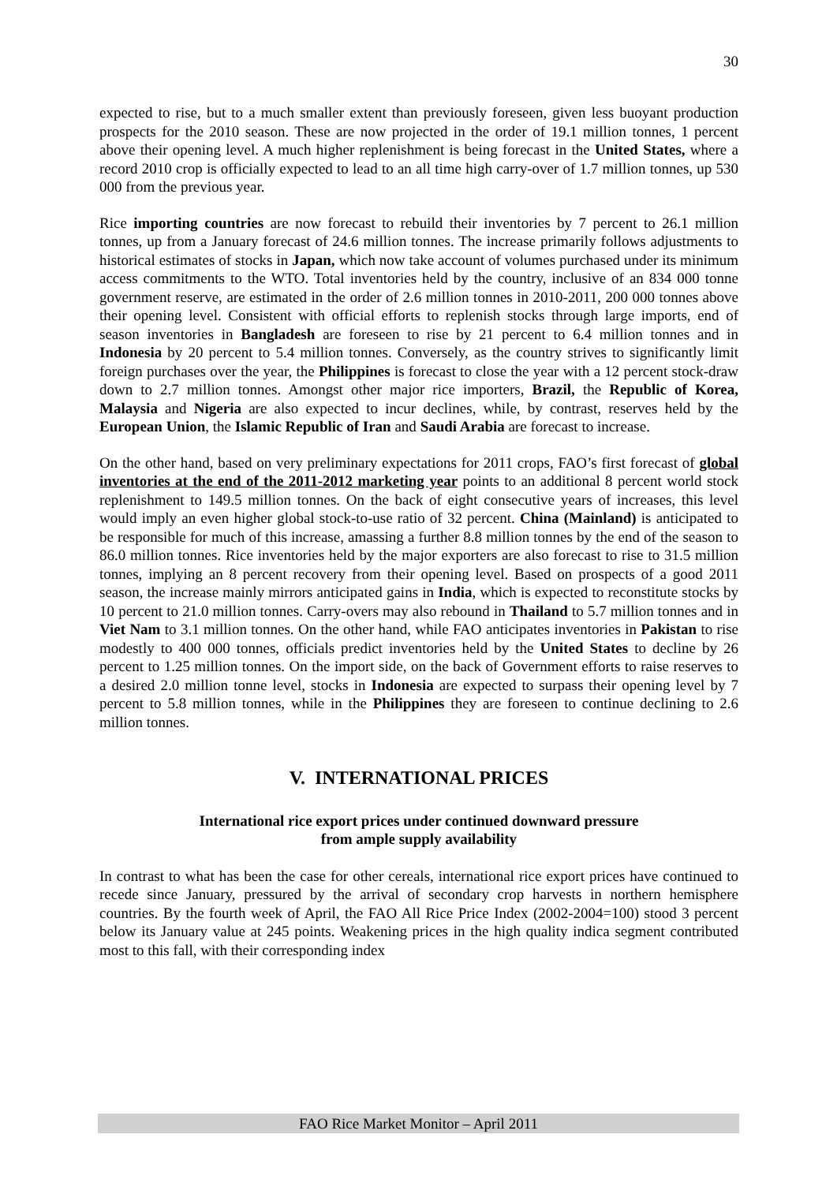30
expected to rise, but to a much smaller extent than previously foreseen, given less buoyant production prospects for the 2010 season. These are now projected in the order of 19.1 million tonnes, 1 percent above their opening level. A much higher replenishment is being forecast in the United States, where a record 2010 crop is officially expected to lead to an all time high carry-over of 1.7 million tonnes, up 530 000 from the previous year.
Rice importing countries are now forecast to rebuild their inventories by 7 percent to 26.1 million tonnes, up from a January forecast of 24.6 million tonnes. The increase primarily follows adjustments to historical estimates of stocks in Japan, which now take account of volumes purchased under its minimum access commitments to the WTO. Total inventories held by the country, inclusive of an 834 000 tonne government reserve, are estimated in the order of 2.6 million tonnes in 2010-2011, 200 000 tonnes above their opening level. Consistent with official efforts to replenish stocks through large imports, end of season inventories in Bangladesh are foreseen to rise by 21 percent to 6.4 million tonnes and in Indonesia by 20 percent to 5.4 million tonnes. Conversely, as the country strives to significantly limit foreign purchases over the year, the Philippines is forecast to close the year with a 12 percent stock-draw down to 2.7 million tonnes. Amongst other major rice importers, Brazil, the Republic of Korea, Malaysia and Nigeria are also expected to incur declines, while, by contrast, reserves held by the European Union, the Islamic Republic of Iran and Saudi Arabia are forecast to increase.
On the other hand, based on very preliminary expectations for 2011 crops, FAO’s first forecast of global inventories at the end of the 2011-2012 marketing year points to an additional 8 percent world stock replenishment to 149.5 million tonnes. On the back of eight consecutive years of increases, this level would imply an even higher global stock-to-use ratio of 32 percent. China (Mainland) is anticipated to be responsible for much of this increase, amassing a further 8.8 million tonnes by the end of the season to 86.0 million tonnes. Rice inventories held by the major exporters are also forecast to rise to 31.5 million tonnes, implying an 8 percent recovery from their opening level. Based on prospects of a good 2011 season, the increase mainly mirrors anticipated gains in India, which is expected to reconstitute stocks by 10 percent to 21.0 million tonnes. Carry-overs may also rebound in Thailand to 5.7 million tonnes and in Viet Nam to 3.1 million tonnes. On the other hand, while FAO anticipates inventories in Pakistan to rise modestly to 400 000 tonnes, officials predict inventories held by the United States to decline by 26 percent to 1.25 million tonnes. On the import side, on the back of Government efforts to raise reserves to a desired 2.0 million tonne level, stocks in Indonesia are expected to surpass their opening level by 7 percent to 5.8 million tonnes, while in the Philippines they are foreseen to continue declining to 2.6 million tonnes.
V. INTERNATIONAL PRICES
International rice export prices under continued downward pressure
from ample supply availability
In contrast to what has been the case for other cereals, international rice export prices have continued to recede since January, pressured by the arrival of secondary crop harvests in northern hemisphere countries. By the fourth week of April, the FAO All Rice Price Index (2002-2004=100) stood 3 percent below its January value at 245 points. Weakening prices in the high quality indica segment contributed most to this fall, with their corresponding index
FAO Rice Market Monitor – April 2011